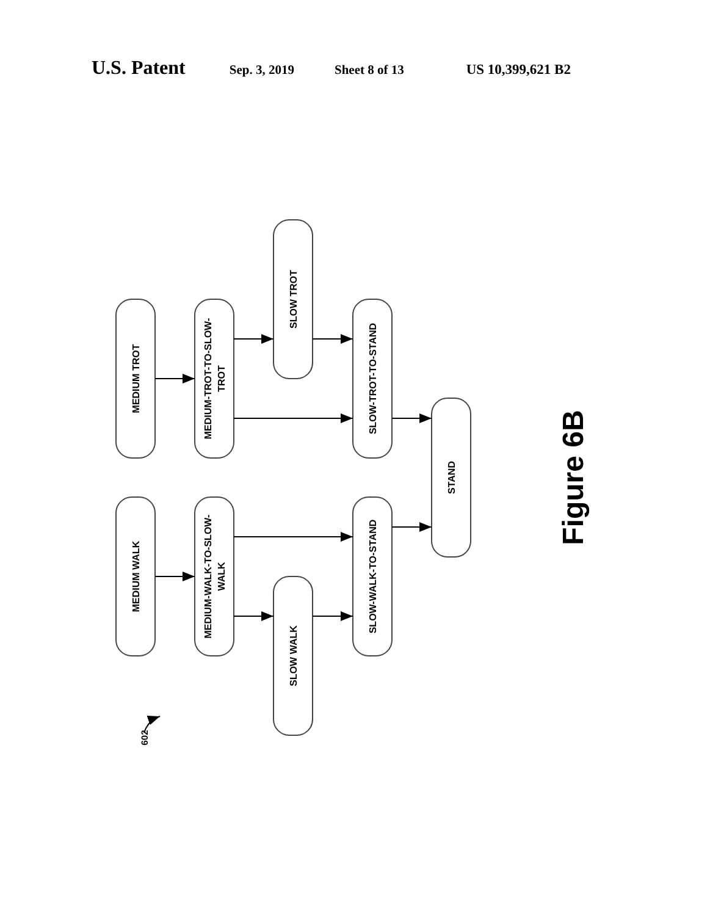U.S. Patent Sep. 3, 2019 Sheet 8 of 13 US 10,399,621 B2
MEDIUM TROT
MEDIUM-TROT-TO-SLOW- TROT
SLOW TROT
SLOW-TROT-TO-STAND
STAND
MEDIUM WALK
MEDIUM-WALK-TO-SLOW- WALK
SLOW WALK
SLOW-WALK-TO-STAND
602
Figure 6B